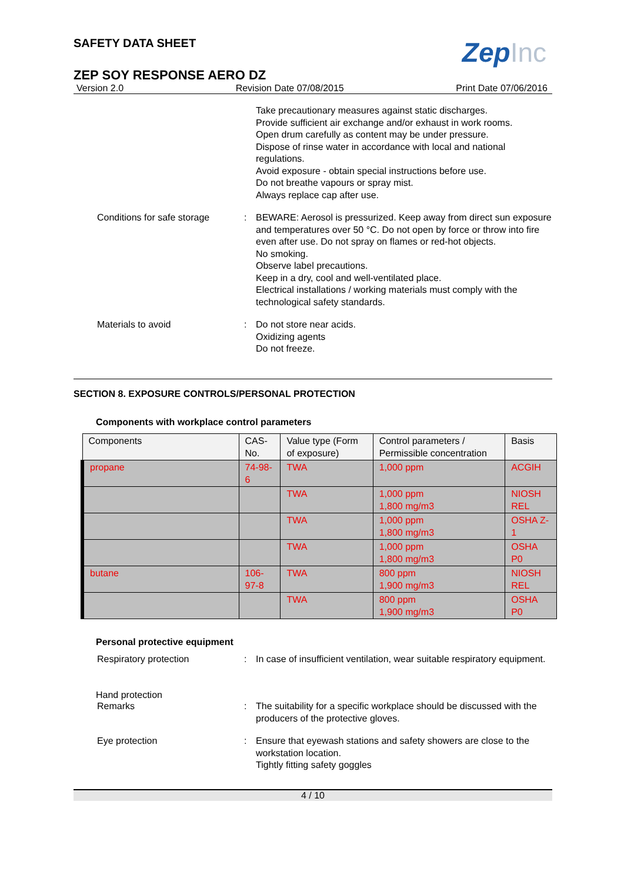SAFETY DATA SHEET
ZepInc
ZEP SOY RESPONSE AERO DZ
Version 2.0 Revision Date 07/08/2015 Print Date 07/06/2016
Take precautionary measures against static discharges.
Provide sufficient air exchange and/or exhaust in work rooms.
Open drum carefully as content may be under pressure.
Dispose of rinse water in accordance with local and national regulations.
Avoid exposure - obtain special instructions before use.
Do not breathe vapours or spray mist.
Always replace cap after use.
Conditions for safe storage
: BEWARE: Aerosol is pressurized. Keep away from direct sun exposure and temperatures over 50 °C. Do not open by force or throw into fire even after use. Do not spray on flames or red-hot objects.
No smoking.
Observe label precautions.
Keep in a dry, cool and well-ventilated place.
Electrical installations / working materials must comply with the technological safety standards.
Materials to avoid : Do not store near acids.
Oxidizing agents
Do not freeze.
SECTION 8. EXPOSURE CONTROLS/PERSONAL PROTECTION
Components with workplace control parameters
| Components | CAS-No. | Value type (Form of exposure) | Control parameters / Permissible concentration | Basis |
| --- | --- | --- | --- | --- |
| propane | 74-98-6 | TWA | 1,000 ppm | ACGIH |
| | | TWA | 1,000 ppm 1,800 mg/m3 | NIOSH REL |
| | | TWA | 1,000 ppm 1,800 mg/m3 | OSHA Z-1 |
| | | TWA | 1,000 ppm 1,800 mg/m3 | OSHA P0 |
| butane | 106-97-8 | TWA | 800 ppm 1,900 mg/m3 | NIOSH REL |
| | | TWA | 800 ppm 1,900 mg/m3 | OSHA P0 |
Personal protective equipment
Respiratory protection : In case of insufficient ventilation, wear suitable respiratory equipment.
Hand protection
Remarks : The suitability for a specific workplace should be discussed with the producers of the protective gloves.
Eye protection : Ensure that eyewash stations and safety showers are close to the workstation location.
Tightly fitting safety goggles
4 / 10